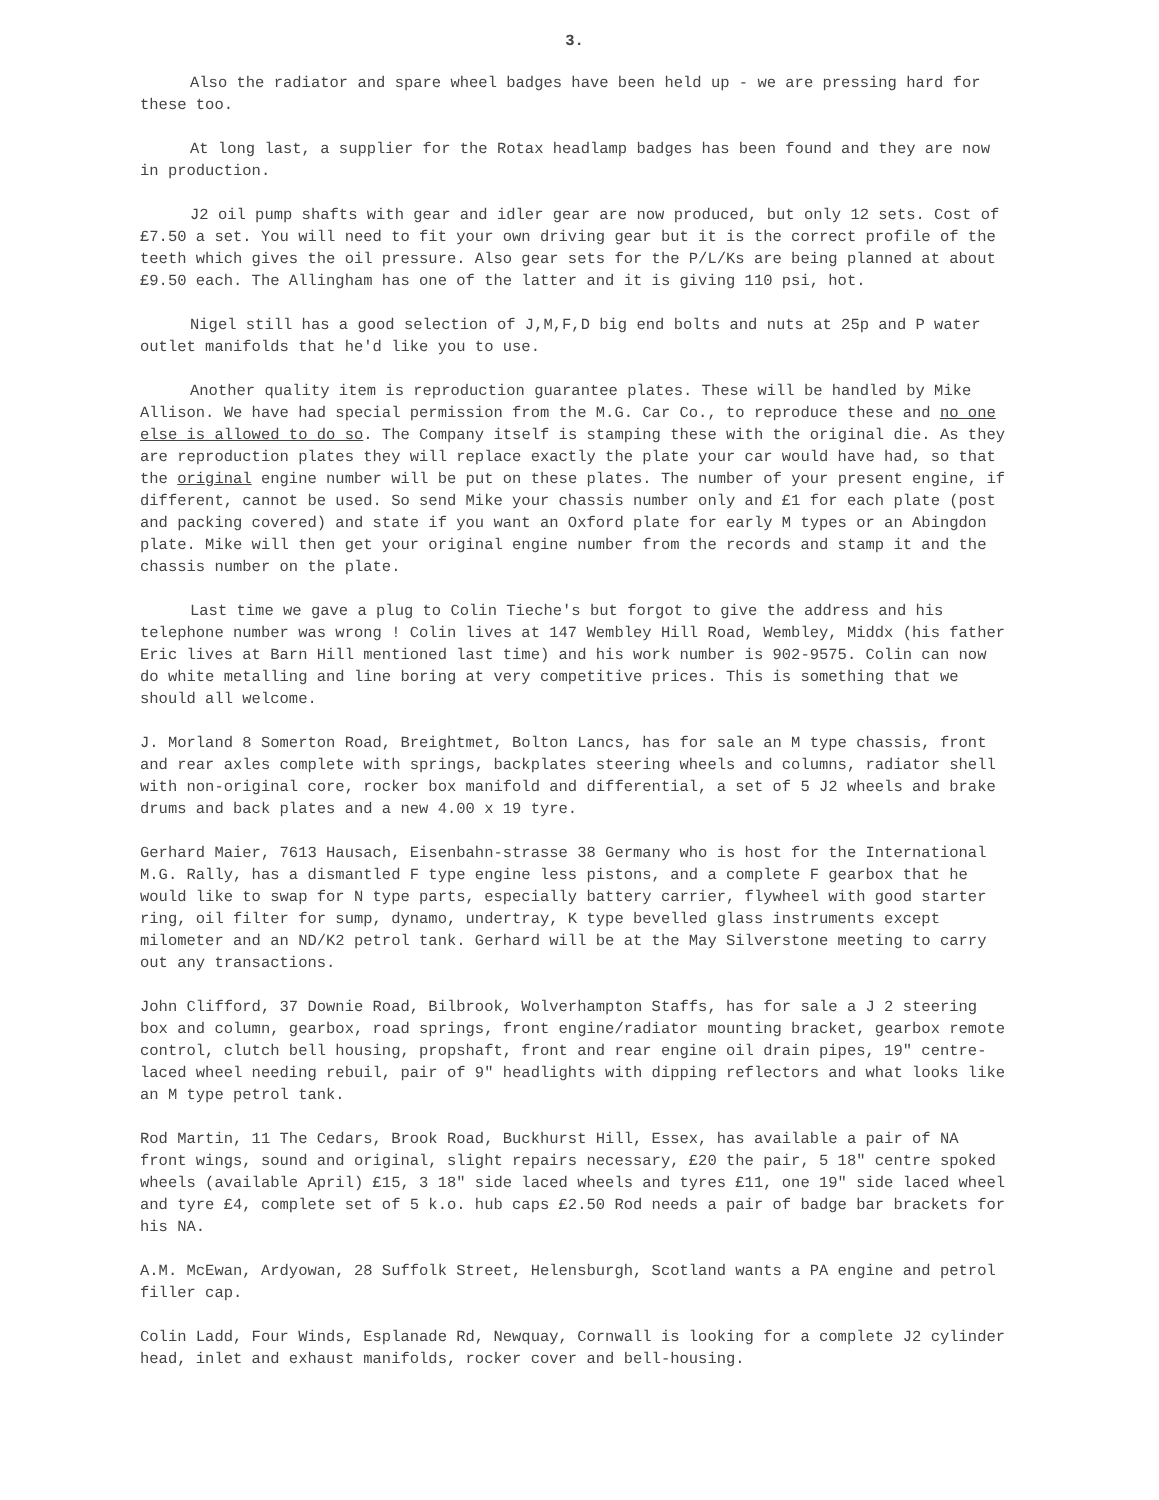3.
Also the radiator and spare wheel badges have been held up - we are pressing hard for these too.
At long last, a supplier for the Rotax headlamp badges has been found and they are now in production.
J2 oil pump shafts with gear and idler gear are now produced, but only 12 sets. Cost of £7.50 a set. You will need to fit your own driving gear but it is the correct profile of the teeth which gives the oil pressure. Also gear sets for the P/L/Ks are being planned at about £9.50 each. The Allingham has one of the latter and it is giving 110 psi, hot.
Nigel still has a good selection of J,M,F,D big end bolts and nuts at 25p and P water outlet manifolds that he'd like you to use.
Another quality item is reproduction guarantee plates. These will be handled by Mike Allison. We have had special permission from the M.G. Car Co., to reproduce these and no one else is allowed to do so. The Company itself is stamping these with the original die. As they are reproduction plates they will replace exactly the plate your car would have had, so that the original engine number will be put on these plates. The number of your present engine, if different, cannot be used. So send Mike your chassis number only and £1 for each plate (post and packing covered) and state if you want an Oxford plate for early M types or an Abingdon plate. Mike will then get your original engine number from the records and stamp it and the chassis number on the plate.
Last time we gave a plug to Colin Tieche's but forgot to give the address and his telephone number was wrong ! Colin lives at 147 Wembley Hill Road, Wembley, Middx (his father Eric lives at Barn Hill mentioned last time) and his work number is 902-9575. Colin can now do white metalling and line boring at very competitive prices. This is something that we should all welcome.
J. Morland 8 Somerton Road, Breightmet, Bolton Lancs, has for sale an M type chassis, front and rear axles complete with springs, backplates steering wheels and columns, radiator shell with non-original core, rocker box manifold and differential, a set of 5 J2 wheels and brake drums and back plates and a new 4.00 x 19 tyre.
Gerhard Maier, 7613 Hausach, Eisenbahn-strasse 38 Germany who is host for the International M.G. Rally, has a dismantled F type engine less pistons, and a complete F gearbox that he would like to swap for N type parts, especially battery carrier, flywheel with good starter ring, oil filter for sump, dynamo, undertray, K type bevelled glass instruments except milometer and an ND/K2 petrol tank. Gerhard will be at the May Silverstone meeting to carry out any transactions.
John Clifford, 37 Downie Road, Bilbrook, Wolverhampton Staffs, has for sale a J 2 steering box and column, gearbox, road springs, front engine/radiator mounting bracket, gearbox remote control, clutch bell housing, propshaft, front and rear engine oil drain pipes, 19" centre-laced wheel needing rebuil, pair of 9" headlights with dipping reflectors and what looks like an M type petrol tank.
Rod Martin, 11 The Cedars, Brook Road, Buckhurst Hill, Essex, has available a pair of NA front wings, sound and original, slight repairs necessary, £20 the pair, 5 18" centre spoked wheels (available April) £15, 3 18" side laced wheels and tyres £11, one 19" side laced wheel and tyre £4, complete set of 5 k.o. hub caps £2.50 Rod needs a pair of badge bar brackets for his NA.
A.M. McEwan, Ardyowan, 28 Suffolk Street, Helensburgh, Scotland wants a PA engine and petrol filler cap.
Colin Ladd, Four Winds, Esplanade Rd, Newquay, Cornwall is looking for a complete J2 cylinder head, inlet and exhaust manifolds, rocker cover and bell-housing.